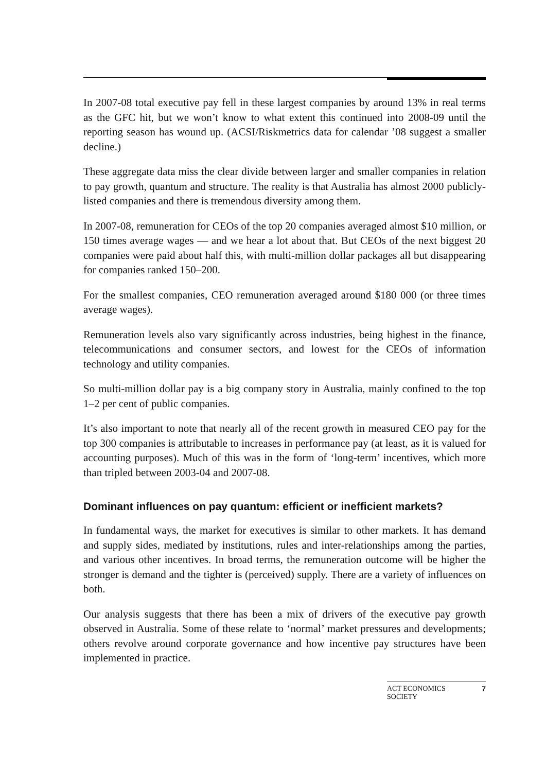In 2007-08 total executive pay fell in these largest companies by around 13% in real terms as the GFC hit, but we won’t know to what extent this continued into 2008-09 until the reporting season has wound up. (ACSI/Riskmetrics data for calendar ’08 suggest a smaller decline.)
These aggregate data miss the clear divide between larger and smaller companies in relation to pay growth, quantum and structure. The reality is that Australia has almost 2000 publicly-listed companies and there is tremendous diversity among them.
In 2007-08, remuneration for CEOs of the top 20 companies averaged almost $10 million, or 150 times average wages — and we hear a lot about that. But CEOs of the next biggest 20 companies were paid about half this, with multi-million dollar packages all but disappearing for companies ranked 150–200.
For the smallest companies, CEO remuneration averaged around $180 000 (or three times average wages).
Remuneration levels also vary significantly across industries, being highest in the finance, telecommunications and consumer sectors, and lowest for the CEOs of information technology and utility companies.
So multi-million dollar pay is a big company story in Australia, mainly confined to the top 1–2 per cent of public companies.
It’s also important to note that nearly all of the recent growth in measured CEO pay for the top 300 companies is attributable to increases in performance pay (at least, as it is valued for accounting purposes). Much of this was in the form of ‘long-term’ incentives, which more than tripled between 2003-04 and 2007-08.
Dominant influences on pay quantum: efficient or inefficient markets?
In fundamental ways, the market for executives is similar to other markets. It has demand and supply sides, mediated by institutions, rules and inter-relationships among the parties, and various other incentives. In broad terms, the remuneration outcome will be higher the stronger is demand and the tighter is (perceived) supply. There are a variety of influences on both.
Our analysis suggests that there has been a mix of drivers of the executive pay growth observed in Australia. Some of these relate to ‘normal’ market pressures and developments; others revolve around corporate governance and how incentive pay structures have been implemented in practice.
ACT ECONOMICS
SOCIETY 7